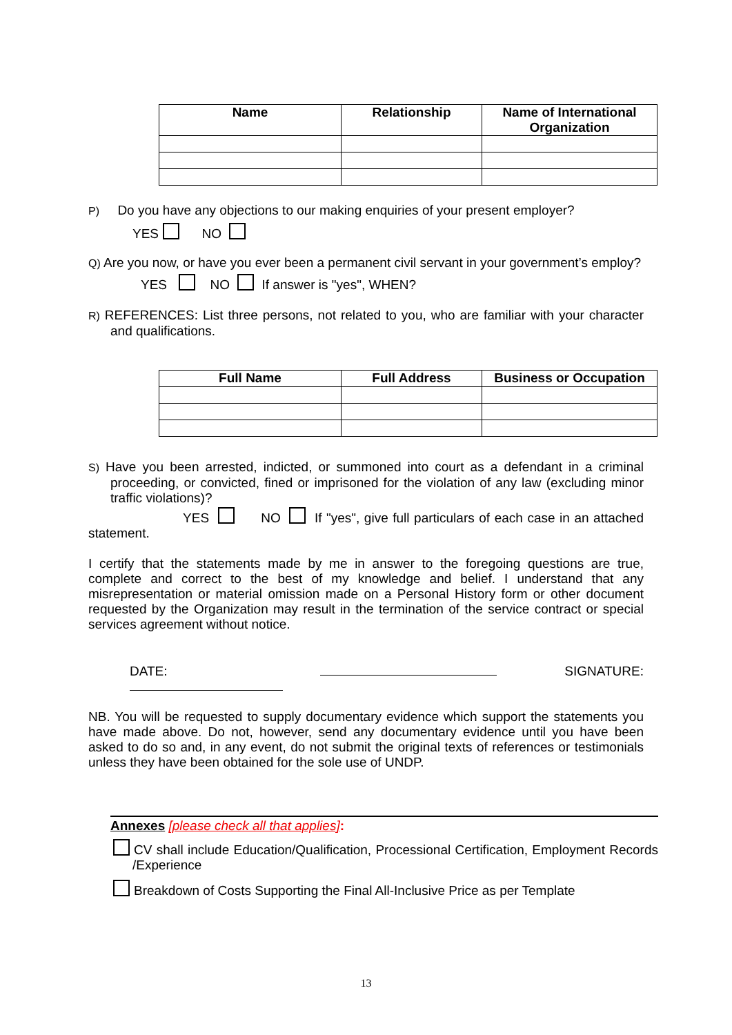| Name | Relationship | Name of International Organization |
| --- | --- | --- |
P) Do you have any objections to our making enquiries of your present employer?
YES NO
Q) Are you now, or have you ever been a permanent civil servant in your government’s employ?
YES NO If answer is "yes", WHEN?
R) REFERENCES: List three persons, not related to you, who are familiar with your character and qualifications.
| Full Name | Full Address | Business or Occupation |
| --- | --- | --- |
S) Have you been arrested, indicted, or summoned into court as a defendant in a criminal proceeding, or convicted, fined or imprisoned for the violation of any law (excluding minor traffic violations)?
YES NO If "yes", give full particulars of each case in an attached statement.
I certify that the statements made by me in answer to the foregoing questions are true, complete and correct to the best of my knowledge and belief. I understand that any misrepresentation or material omission made on a Personal History form or other document requested by the Organization may result in the termination of the service contract or special services agreement without notice.
DATE: SIGNATURE:
NB. You will be requested to supply documentary evidence which support the statements you have made above. Do not, however, send any documentary evidence until you have been asked to do so and, in any event, do not submit the original texts of references or testimonials unless they have been obtained for the sole use of UNDP.
Annexes [please check all that applies]:
CV shall include Education/Qualification, Processional Certification, Employment Records /Experience
Breakdown of Costs Supporting the Final All-Inclusive Price as per Template
13